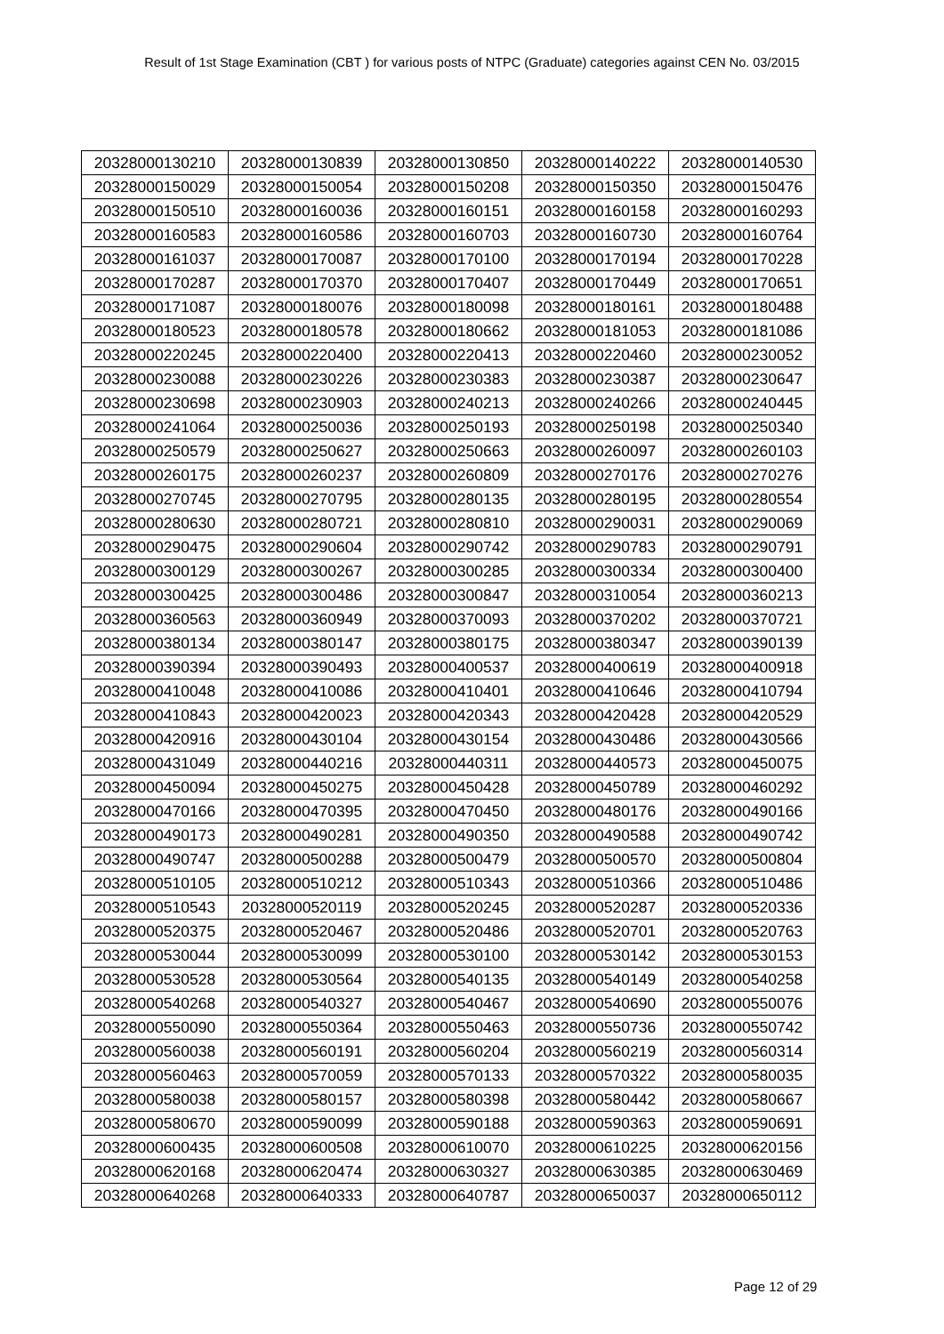Result of 1st Stage Examination (CBT ) for various posts of NTPC (Graduate) categories against CEN No. 03/2015
| 20328000130210 | 20328000130839 | 20328000130850 | 20328000140222 | 20328000140530 |
| 20328000150029 | 20328000150054 | 20328000150208 | 20328000150350 | 20328000150476 |
| 20328000150510 | 20328000160036 | 20328000160151 | 20328000160158 | 20328000160293 |
| 20328000160583 | 20328000160586 | 20328000160703 | 20328000160730 | 20328000160764 |
| 20328000161037 | 20328000170087 | 20328000170100 | 20328000170194 | 20328000170228 |
| 20328000170287 | 20328000170370 | 20328000170407 | 20328000170449 | 20328000170651 |
| 20328000171087 | 20328000180076 | 20328000180098 | 20328000180161 | 20328000180488 |
| 20328000180523 | 20328000180578 | 20328000180662 | 20328000181053 | 20328000181086 |
| 20328000220245 | 20328000220400 | 20328000220413 | 20328000220460 | 20328000230052 |
| 20328000230088 | 20328000230226 | 20328000230383 | 20328000230387 | 20328000230647 |
| 20328000230698 | 20328000230903 | 20328000240213 | 20328000240266 | 20328000240445 |
| 20328000241064 | 20328000250036 | 20328000250193 | 20328000250198 | 20328000250340 |
| 20328000250579 | 20328000250627 | 20328000250663 | 20328000260097 | 20328000260103 |
| 20328000260175 | 20328000260237 | 20328000260809 | 20328000270176 | 20328000270276 |
| 20328000270745 | 20328000270795 | 20328000280135 | 20328000280195 | 20328000280554 |
| 20328000280630 | 20328000280721 | 20328000280810 | 20328000290031 | 20328000290069 |
| 20328000290475 | 20328000290604 | 20328000290742 | 20328000290783 | 20328000290791 |
| 20328000300129 | 20328000300267 | 20328000300285 | 20328000300334 | 20328000300400 |
| 20328000300425 | 20328000300486 | 20328000300847 | 20328000310054 | 20328000360213 |
| 20328000360563 | 20328000360949 | 20328000370093 | 20328000370202 | 20328000370721 |
| 20328000380134 | 20328000380147 | 20328000380175 | 20328000380347 | 20328000390139 |
| 20328000390394 | 20328000390493 | 20328000400537 | 20328000400619 | 20328000400918 |
| 20328000410048 | 20328000410086 | 20328000410401 | 20328000410646 | 20328000410794 |
| 20328000410843 | 20328000420023 | 20328000420343 | 20328000420428 | 20328000420529 |
| 20328000420916 | 20328000430104 | 20328000430154 | 20328000430486 | 20328000430566 |
| 20328000431049 | 20328000440216 | 20328000440311 | 20328000440573 | 20328000450075 |
| 20328000450094 | 20328000450275 | 20328000450428 | 20328000450789 | 20328000460292 |
| 20328000470166 | 20328000470395 | 20328000470450 | 20328000480176 | 20328000490166 |
| 20328000490173 | 20328000490281 | 20328000490350 | 20328000490588 | 20328000490742 |
| 20328000490747 | 20328000500288 | 20328000500479 | 20328000500570 | 20328000500804 |
| 20328000510105 | 20328000510212 | 20328000510343 | 20328000510366 | 20328000510486 |
| 20328000510543 | 20328000520119 | 20328000520245 | 20328000520287 | 20328000520336 |
| 20328000520375 | 20328000520467 | 20328000520486 | 20328000520701 | 20328000520763 |
| 20328000530044 | 20328000530099 | 20328000530100 | 20328000530142 | 20328000530153 |
| 20328000530528 | 20328000530564 | 20328000540135 | 20328000540149 | 20328000540258 |
| 20328000540268 | 20328000540327 | 20328000540467 | 20328000540690 | 20328000550076 |
| 20328000550090 | 20328000550364 | 20328000550463 | 20328000550736 | 20328000550742 |
| 20328000560038 | 20328000560191 | 20328000560204 | 20328000560219 | 20328000560314 |
| 20328000560463 | 20328000570059 | 20328000570133 | 20328000570322 | 20328000580035 |
| 20328000580038 | 20328000580157 | 20328000580398 | 20328000580442 | 20328000580667 |
| 20328000580670 | 20328000590099 | 20328000590188 | 20328000590363 | 20328000590691 |
| 20328000600435 | 20328000600508 | 20328000610070 | 20328000610225 | 20328000620156 |
| 20328000620168 | 20328000620474 | 20328000630327 | 20328000630385 | 20328000630469 |
| 20328000640268 | 20328000640333 | 20328000640787 | 20328000650037 | 20328000650112 |
Page 12 of 29